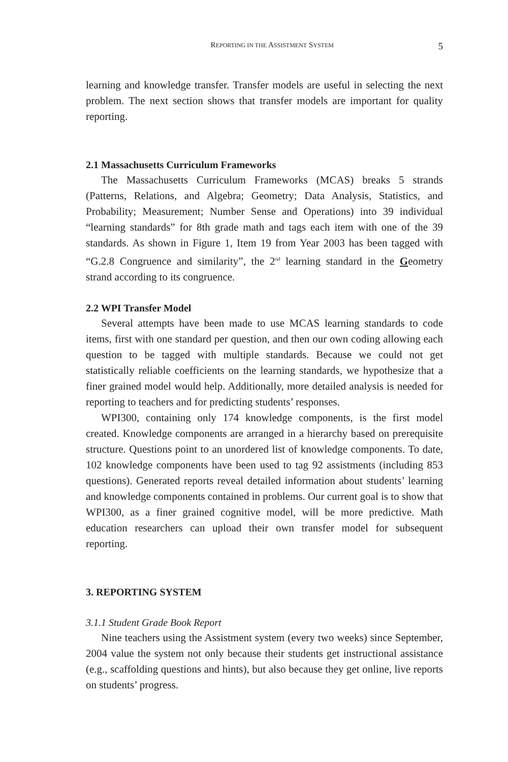REPORTING IN THE ASSISTMENT SYSTEM 5
learning and knowledge transfer. Transfer models are useful in selecting the next problem. The next section shows that transfer models are important for quality reporting.
2.1 Massachusetts Curriculum Frameworks
The Massachusetts Curriculum Frameworks (MCAS) breaks 5 strands (Patterns, Relations, and Algebra; Geometry; Data Analysis, Statistics, and Probability; Measurement; Number Sense and Operations) into 39 individual “learning standards” for 8th grade math and tags each item with one of the 39 standards. As shown in Figure 1, Item 19 from Year 2003 has been tagged with “G.2.8 Congruence and similarity”, the 2<sup>nd</sup> learning standard in the Geometry strand according to its congruence.
2.2 WPI Transfer Model
Several attempts have been made to use MCAS learning standards to code items, first with one standard per question, and then our own coding allowing each question to be tagged with multiple standards. Because we could not get statistically reliable coefficients on the learning standards, we hypothesize that a finer grained model would help. Additionally, more detailed analysis is needed for reporting to teachers and for predicting students’ responses.
WPI300, containing only 174 knowledge components, is the first model created. Knowledge components are arranged in a hierarchy based on prerequisite structure. Questions point to an unordered list of knowledge components. To date, 102 knowledge components have been used to tag 92 assistments (including 853 questions). Generated reports reveal detailed information about students’ learning and knowledge components contained in problems. Our current goal is to show that WPI300, as a finer grained cognitive model, will be more predictive. Math education researchers can upload their own transfer model for subsequent reporting.
3. REPORTING SYSTEM
3.1.1 Student Grade Book Report
Nine teachers using the Assistment system (every two weeks) since September, 2004 value the system not only because their students get instructional assistance (e.g., scaffolding questions and hints), but also because they get online, live reports on students’ progress.